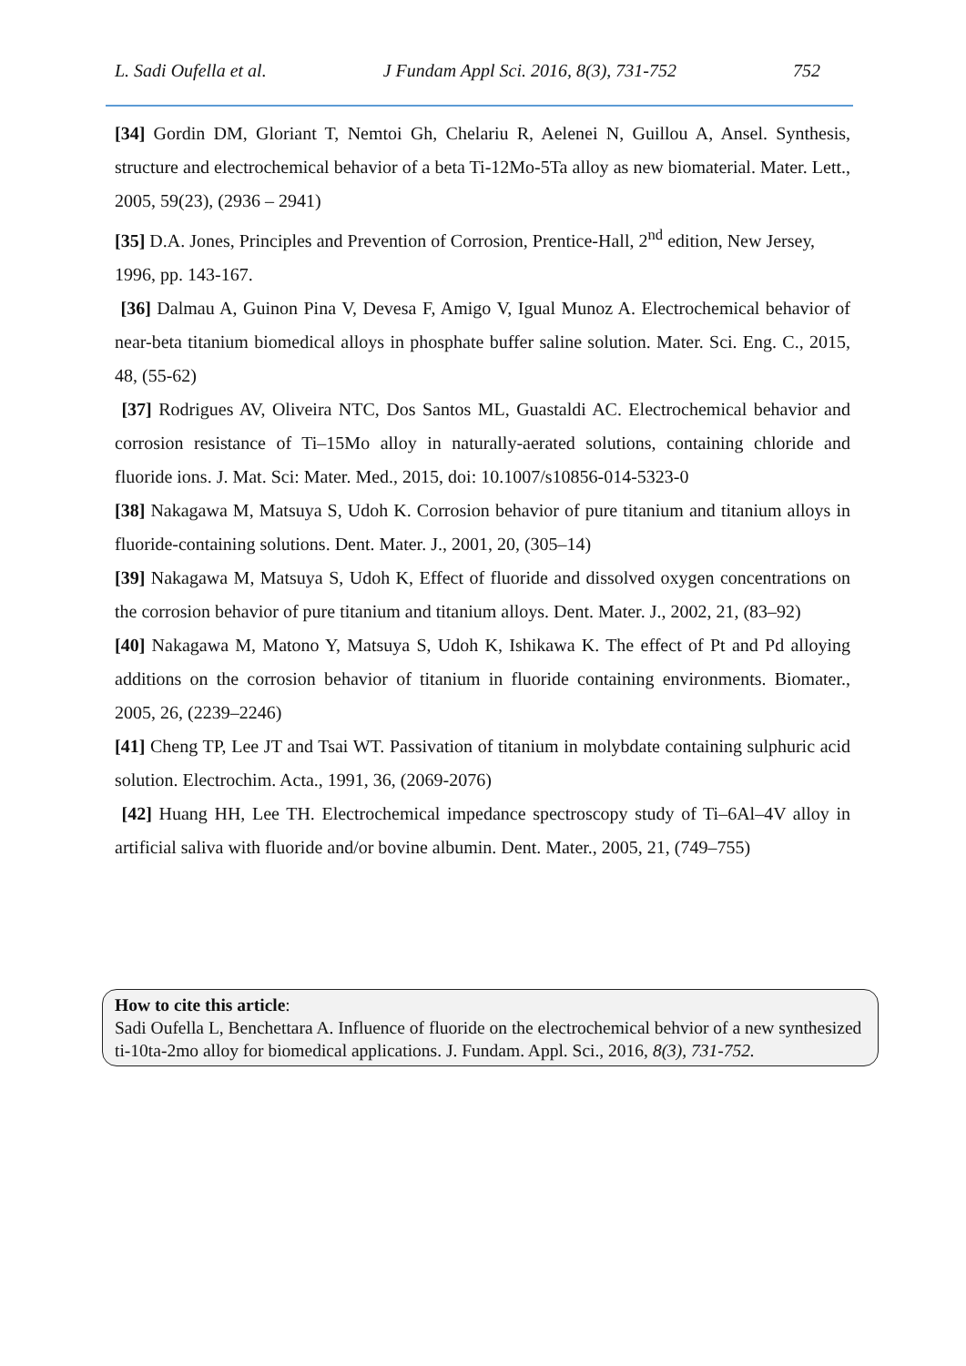L. Sadi Oufella et al. J Fundam Appl Sci. 2016, 8(3), 731-752 752
[34] Gordin DM, Gloriant T, Nemtoi Gh, Chelariu R, Aelenei N, Guillou A, Ansel. Synthesis, structure and electrochemical behavior of a beta Ti-12Mo-5Ta alloy as new biomaterial. Mater. Lett., 2005, 59(23), (2936 – 2941)
[35] D.A. Jones, Principles and Prevention of Corrosion, Prentice-Hall, 2<sup>nd</sup> edition, New Jersey, 1996, pp. 143-167.
[36] Dalmau A, Guinon Pina V, Devesa F, Amigo V, Igual Munoz A. Electrochemical behavior of near-beta titanium biomedical alloys in phosphate buffer saline solution. Mater. Sci. Eng. C., 2015, 48, (55-62)
[37] Rodrigues AV, Oliveira NTC, Dos Santos ML, Guastaldi AC. Electrochemical behavior and corrosion resistance of Ti–15Mo alloy in naturally-aerated solutions, containing chloride and fluoride ions. J. Mat. Sci: Mater. Med., 2015, doi: 10.1007/s10856-014-5323-0
[38] Nakagawa M, Matsuya S, Udoh K. Corrosion behavior of pure titanium and titanium alloys in fluoride-containing solutions. Dent. Mater. J., 2001, 20, (305–14)
[39] Nakagawa M, Matsuya S, Udoh K, Effect of fluoride and dissolved oxygen concentrations on the corrosion behavior of pure titanium and titanium alloys. Dent. Mater. J., 2002, 21, (83–92)
[40] Nakagawa M, Matono Y, Matsuya S, Udoh K, Ishikawa K. The effect of Pt and Pd alloying additions on the corrosion behavior of titanium in fluoride containing environments. Biomater., 2005, 26, (2239–2246)
[41] Cheng TP, Lee JT and Tsai WT. Passivation of titanium in molybdate containing sulphuric acid solution. Electrochim. Acta., 1991, 36, (2069-2076)
[42] Huang HH, Lee TH. Electrochemical impedance spectroscopy study of Ti–6Al–4V alloy in artificial saliva with fluoride and/or bovine albumin. Dent. Mater., 2005, 21, (749–755)
How to cite this article:
Sadi Oufella L, Benchettara A. Influence of fluoride on the electrochemical behvior of a new synthesized ti-10ta-2mo alloy for biomedical applications. J. Fundam. Appl. Sci., 2016, 8(3), 731-752.